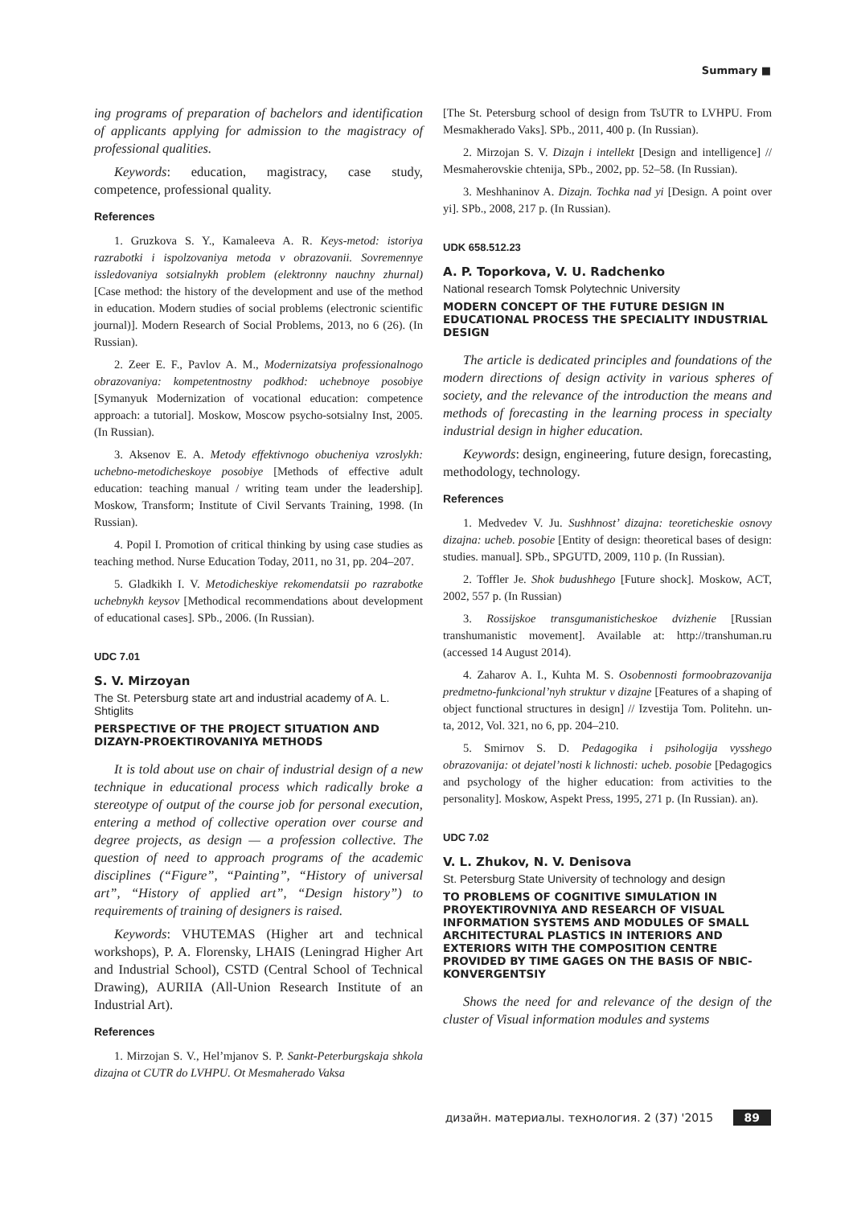Summary ■
ing programs of preparation of bachelors and identification of applicants applying for admission to the magistracy of professional qualities.
Keywords: education, magistracy, case study, competence, professional quality.
References
1. Gruzkova S. Y., Kamaleeva A. R. Keys-metod: istoriya razrabotki i ispolzovaniya metoda v obrazovanii. Sovremennye issledovaniya sotsialnykh problem (elektronny nauchny zhurnal) [Case method: the history of the development and use of the method in education. Modern studies of social problems (electronic scientific journal)]. Modern Research of Social Problems, 2013, no 6 (26). (In Russian).
2. Zeer E. F., Pavlov A. M., Modernizatsiya professionalnogo obrazovaniya: kompetentnostny podkhod: uchebnoye posobiye [Symanyuk Modernization of vocational education: competence approach: a tutorial]. Moskow, Moscow psycho-sotsialny Inst, 2005. (In Russian).
3. Aksenov E. A. Metody effektivnogo obucheniya vzroslykh: uchebno-metodicheskoye posobiye [Methods of effective adult education: teaching manual / writing team under the leadership]. Moskow, Transform; Institute of Civil Servants Training, 1998. (In Russian).
4. Popil I. Promotion of critical thinking by using case studies as teaching method. Nurse Education Today, 2011, no 31, pp. 204–207.
5. Gladkikh I. V. Metodicheskiye rekomendatsii po razrabotke uchebnykh keysov [Methodical recommendations about development of educational cases]. SPb., 2006. (In Russian).
UDC 7.01
S. V. Mirzoyan
The St. Petersburg state art and industrial academy of A. L. Shtiglits
PERSPECTIVE OF THE PROJECT SITUATION AND DIZAYN-PROEKTIROVANIYA METHODS
It is told about use on chair of industrial design of a new technique in educational process which radically broke a stereotype of output of the course job for personal execution, entering a method of collective operation over course and degree projects, as design — a profession collective. The question of need to approach programs of the academic disciplines (“Figure”, “Painting”, “History of universal art”, “History of applied art”, “Design history”) to requirements of training of designers is raised.
Keywords: VHUTEMAS (Higher art and technical workshops), P. A. Florensky, LHAIS (Leningrad Higher Art and Industrial School), CSTD (Central School of Technical Drawing), AURIIA (All-Union Research Institute of an Industrial Art).
References
1. Mirzojan S. V., Hel’mjanov S. P. Sankt-Peterburgskaja shkola dizajna ot CUTR do LVHPU. Ot Mesmaherado Vaksa
[The St. Petersburg school of design from TsUTR to LVHPU. From Mesmakherado Vaks]. SPb., 2011, 400 p. (In Russian).
2. Mirzojan S. V. Dizajn i intellekt [Design and intelligence] // Mesmaherovskie chtenija, SPb., 2002, pp. 52–58. (In Russian).
3. Meshhaninov A. Dizajn. Tochka nad yi [Design. A point over yi]. SPb., 2008, 217 p. (In Russian).
UDK 658.512.23
A. P. Toporkova, V. U. Radchenko
National research Tomsk Polytechnic University
MODERN CONCEPT OF THE FUTURE DESIGN IN EDUCATIONAL PROCESS THE SPECIALITY INDUSTRIAL DESIGN
The article is dedicated principles and foundations of the modern directions of design activity in various spheres of society, and the relevance of the introduction the means and methods of forecasting in the learning process in specialty industrial design in higher education.
Keywords: design, engineering, future design, forecasting, methodology, technology.
References
1. Medvedev V. Ju. Sushhnost’ dizajna: teoreticheskie osnovy dizajna: ucheb. posobie [Entity of design: theoretical bases of design: studies. manual]. SPb., SPGUTD, 2009, 110 p. (In Russian).
2. Toffler Je. Shok budushhego [Future shock]. Moskow, ACT, 2002, 557 p. (In Russian)
3. Rossijskoe transgumanisticheskoe dvizhenie [Russian transhumanistic movement]. Available at: http://transhuman.ru (accessed 14 August 2014).
4. Zaharov A. I., Kuhta M. S. Osobennosti formoobrazovanija predmetno-funkcional’nyh struktur v dizajne [Features of a shaping of object functional structures in design] // Izvestija Tom. Politehn. un-ta, 2012, Vol. 321, no 6, pp. 204–210.
5. Smirnov S. D. Pedagogika i psihologija vysshego obrazovanija: ot dejatel’nosti k lichnosti: ucheb. posobie [Pedagogics and psychology of the higher education: from activities to the personality]. Moskow, Aspekt Press, 1995, 271 p. (In Russian). an).
UDC 7.02
V. L. Zhukov, N. V. Denisova
St. Petersburg State University of technology and design
TO PROBLEMS OF COGNITIVE SIMULATION IN PROYEKTIROVNIYA AND RESEARCH OF VISUAL INFORMATION SYSTEMS AND MODULES OF SMALL ARCHITECTURAL PLASTICS IN INTERIORS AND EXTERIORS WITH THE COMPOSITION CENTRE PROVIDED BY TIME GAGES ON THE BASIS OF NBIC-KONVERGENTSIY
Shows the need for and relevance of the design of the cluster of Visual information modules and systems
дизайн. материалы. технология. 2 (37) '2015 89